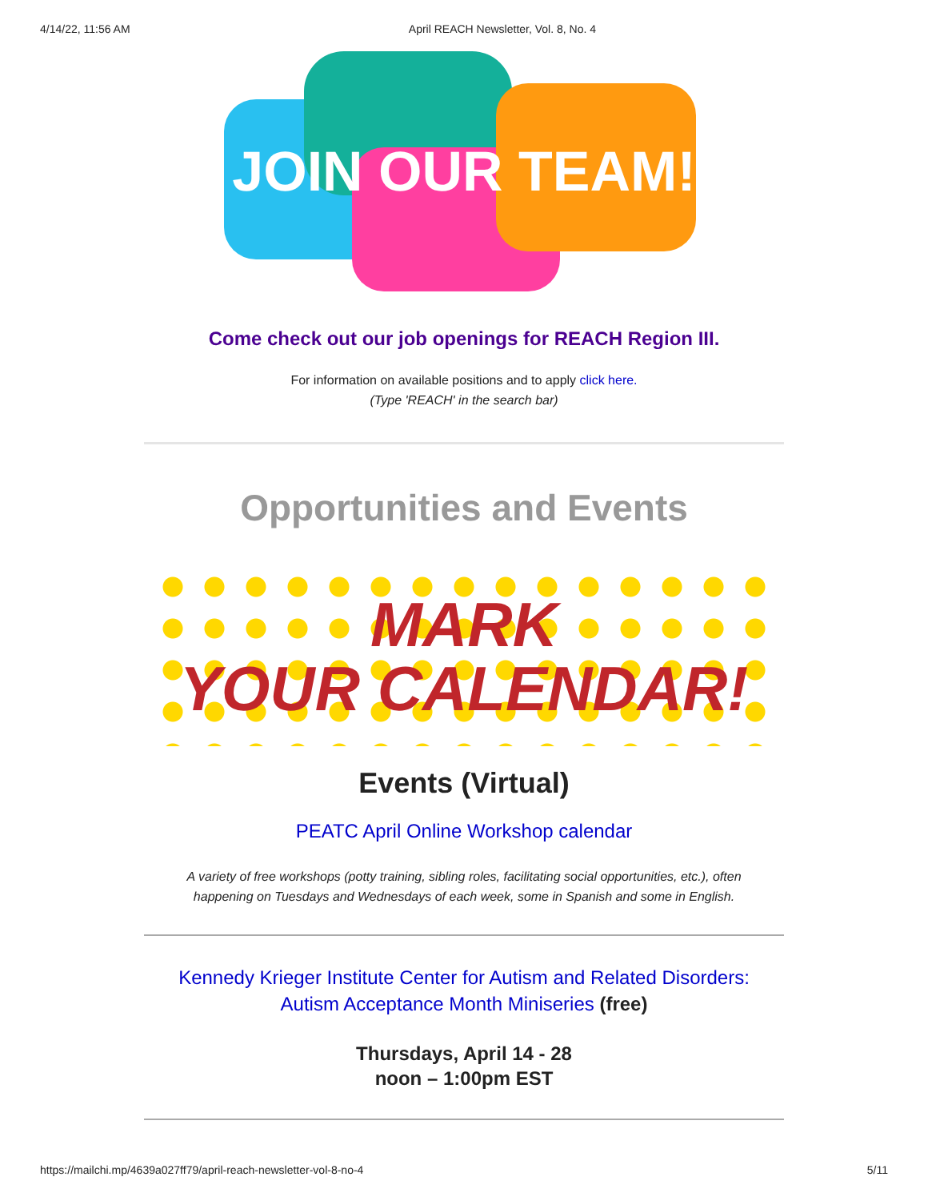4/14/22, 11:56 AM April REACH Newsletter, Vol. 8, No. 4
JOIN OUR TEAM!
Come check out our job openings for REACH Region III.
For information on available positions and to apply click here.
(Type 'REACH' in the search bar)
Opportunities and Events
MARK
YOUR CALENDAR!
Events (Virtual)
PEATC April Online Workshop calendar
A variety of free workshops (potty training, sibling roles, facilitating social opportunities, etc.), often happening on Tuesdays and Wednesdays of each week, some in Spanish and some in English.
Kennedy Krieger Institute Center for Autism and Related Disorders:
Autism Acceptance Month Miniseries (free)
Thursdays, April 14 - 28
noon – 1:00pm EST
https://mailchi.mp/4639a027ff79/april-reach-newsletter-vol-8-no-4 5/11